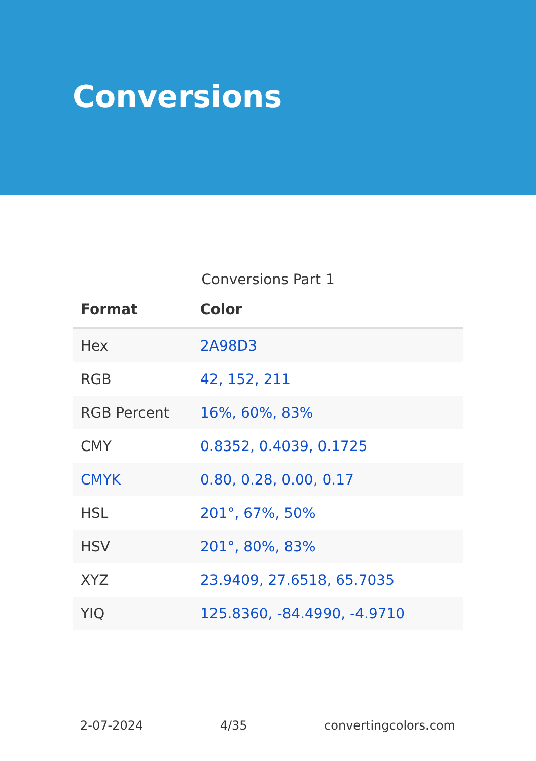Conversions
Conversions Part 1
| Format | Color |
| --- | --- |
| Hex | 2A98D3 |
| RGB | 42, 152, 211 |
| RGB Percent | 16%, 60%, 83% |
| CMY | 0.8352, 0.4039, 0.1725 |
| CMYK | 0.80, 0.28, 0.00, 0.17 |
| HSL | 201°, 67%, 50% |
| HSV | 201°, 80%, 83% |
| XYZ | 23.9409, 27.6518, 65.7035 |
| YIQ | 125.8360, -84.4990, -4.9710 |
2-07-2024 4/35 convertingcolors.com